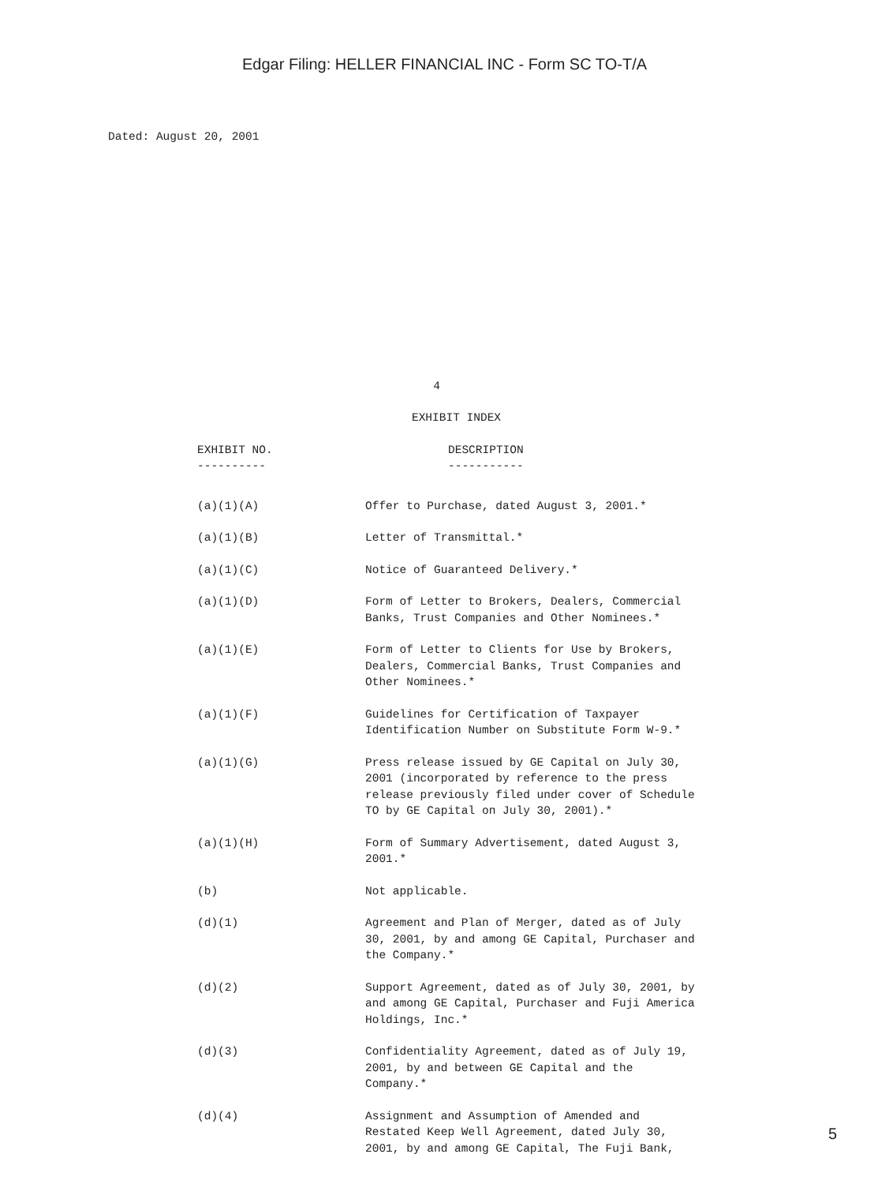Edgar Filing: HELLER FINANCIAL INC - Form SC TO-T/A
Dated: August 20, 2001
4
EXHIBIT INDEX
| EXHIBIT NO. ---------- | DESCRIPTION ----------- |
| --- | --- |
| (a)(1)(A) | Offer to Purchase, dated August 3, 2001.* |
| (a)(1)(B) | Letter of Transmittal.* |
| (a)(1)(C) | Notice of Guaranteed Delivery.* |
| (a)(1)(D) | Form of Letter to Brokers, Dealers, Commercial Banks, Trust Companies and Other Nominees.* |
| (a)(1)(E) | Form of Letter to Clients for Use by Brokers, Dealers, Commercial Banks, Trust Companies and Other Nominees.* |
| (a)(1)(F) | Guidelines for Certification of Taxpayer Identification Number on Substitute Form W-9.* |
| (a)(1)(G) | Press release issued by GE Capital on July 30, 2001 (incorporated by reference to the press release previously filed under cover of Schedule TO by GE Capital on July 30, 2001).* |
| (a)(1)(H) | Form of Summary Advertisement, dated August 3, 2001.* |
| (b) | Not applicable. |
| (d)(1) | Agreement and Plan of Merger, dated as of July 30, 2001, by and among GE Capital, Purchaser and the Company.* |
| (d)(2) | Support Agreement, dated as of July 30, 2001, by and among GE Capital, Purchaser and Fuji America Holdings, Inc.* |
| (d)(3) | Confidentiality Agreement, dated as of July 19, 2001, by and between GE Capital and the Company.* |
| (d)(4) | Assignment and Assumption of Amended and Restated Keep Well Agreement, dated July 30, 2001, by and among GE Capital, The Fuji Bank, |
5